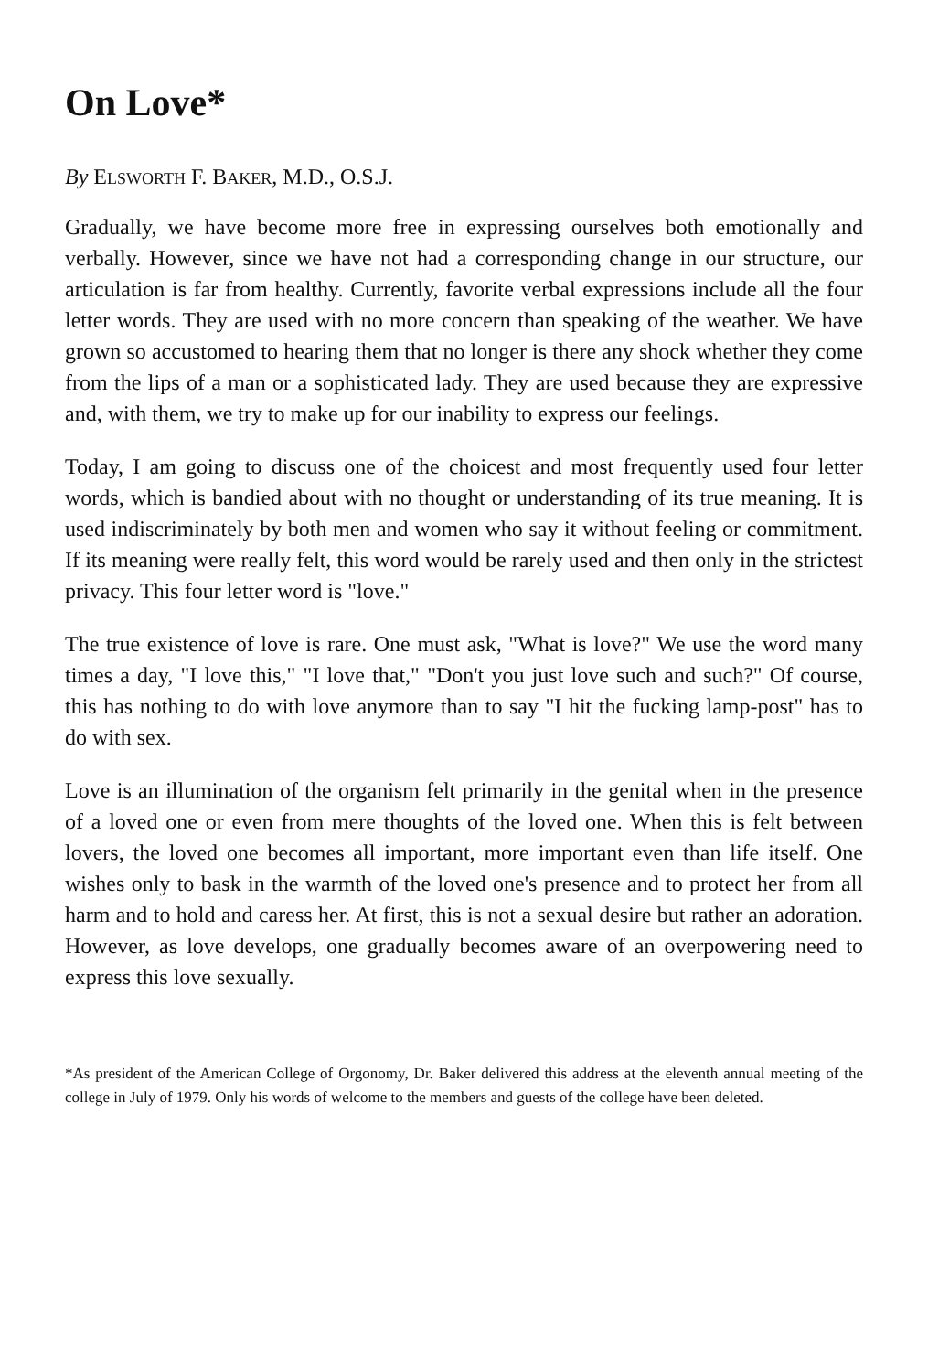On Love*
By ELSWORTH F. BAKER, M.D., O.S.J.
Gradually, we have become more free in expressing ourselves both emotionally and verbally. However, since we have not had a corresponding change in our structure, our articulation is far from healthy. Currently, favorite verbal expressions include all the four letter words. They are used with no more concern than speaking of the weather. We have grown so accustomed to hearing them that no longer is there any shock whether they come from the lips of a man or a sophisticated lady. They are used because they are expressive and, with them, we try to make up for our inability to express our feelings.
Today, I am going to discuss one of the choicest and most frequently used four letter words, which is bandied about with no thought or understanding of its true meaning. It is used indiscriminately by both men and women who say it without feeling or commitment. If its meaning were really felt, this word would be rarely used and then only in the strictest privacy. This four letter word is "love."
The true existence of love is rare. One must ask, "What is love?" We use the word many times a day, "I love this," "I love that," "Don't you just love such and such?" Of course, this has nothing to do with love anymore than to say "I hit the fucking lamp-post" has to do with sex.
Love is an illumination of the organism felt primarily in the genital when in the presence of a loved one or even from mere thoughts of the loved one. When this is felt between lovers, the loved one becomes all important, more important even than life itself. One wishes only to bask in the warmth of the loved one's presence and to protect her from all harm and to hold and caress her. At first, this is not a sexual desire but rather an adoration. However, as love develops, one gradually becomes aware of an overpowering need to express this love sexually.
*As president of the American College of Orgonomy, Dr. Baker delivered this address at the eleventh annual meeting of the college in July of 1979. Only his words of welcome to the members and guests of the college have been deleted.